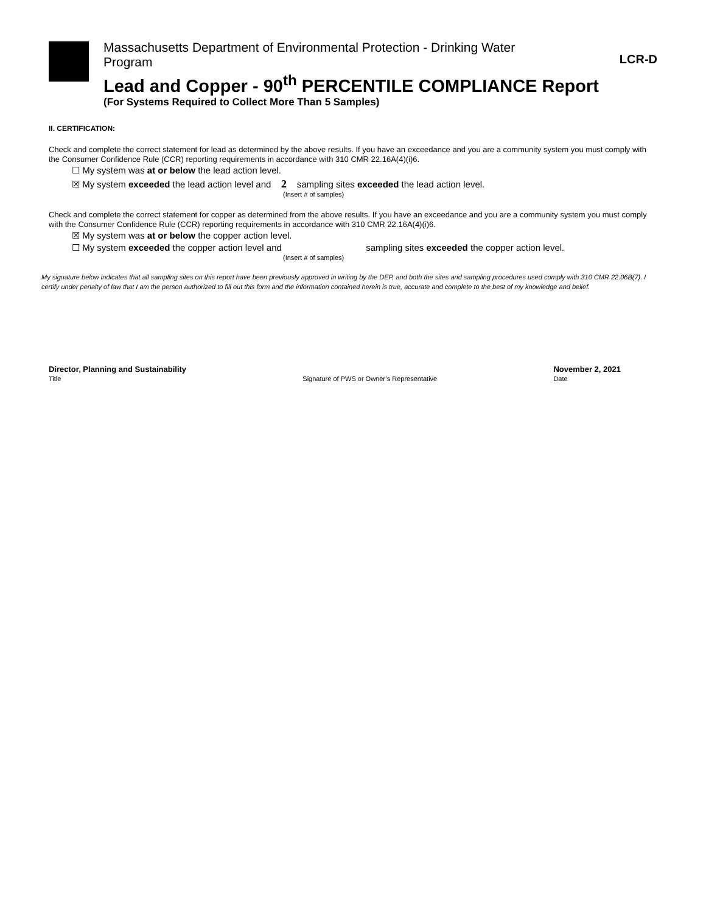LCR-D
Massachusetts Department of Environmental Protection - Drinking Water Program
Lead and Copper - 90<sup>th</sup> PERCENTILE COMPLIANCE Report
(For Systems Required to Collect More Than 5 Samples)
II. CERTIFICATION:
Check and complete the correct statement for lead as determined by the above results. If you have an exceedance and you are a community system you must comply with the Consumer Confidence Rule (CCR) reporting requirements in accordance with 310 CMR 22.16A(4)(i)6.
☐ My system was at or below the lead action level.
☒ My system exceeded the lead action level and 2 sampling sites exceeded the lead action level.
(Insert # of samples)
Check and complete the correct statement for copper as determined from the above results. If you have an exceedance and you are a community system you must comply with the Consumer Confidence Rule (CCR) reporting requirements in accordance with 310 CMR 22.16A(4)(i)6.
☒ My system was at or below the copper action level.
☐ My system exceeded the copper action level and sampling sites exceeded the copper action level.
(Insert # of samples)
My signature below indicates that all sampling sites on this report have been previously approved in writing by the DEP, and both the sites and sampling procedures used comply with 310 CMR 22.06B(7). I certify under penalty of law that I am the person authorized to fill out this form and the information contained herein is true, accurate and complete to the best of my knowledge and belief.
Director, Planning and Sustainability
Title
Signature of PWS or Owner’s Representative
November 2, 2021
Date